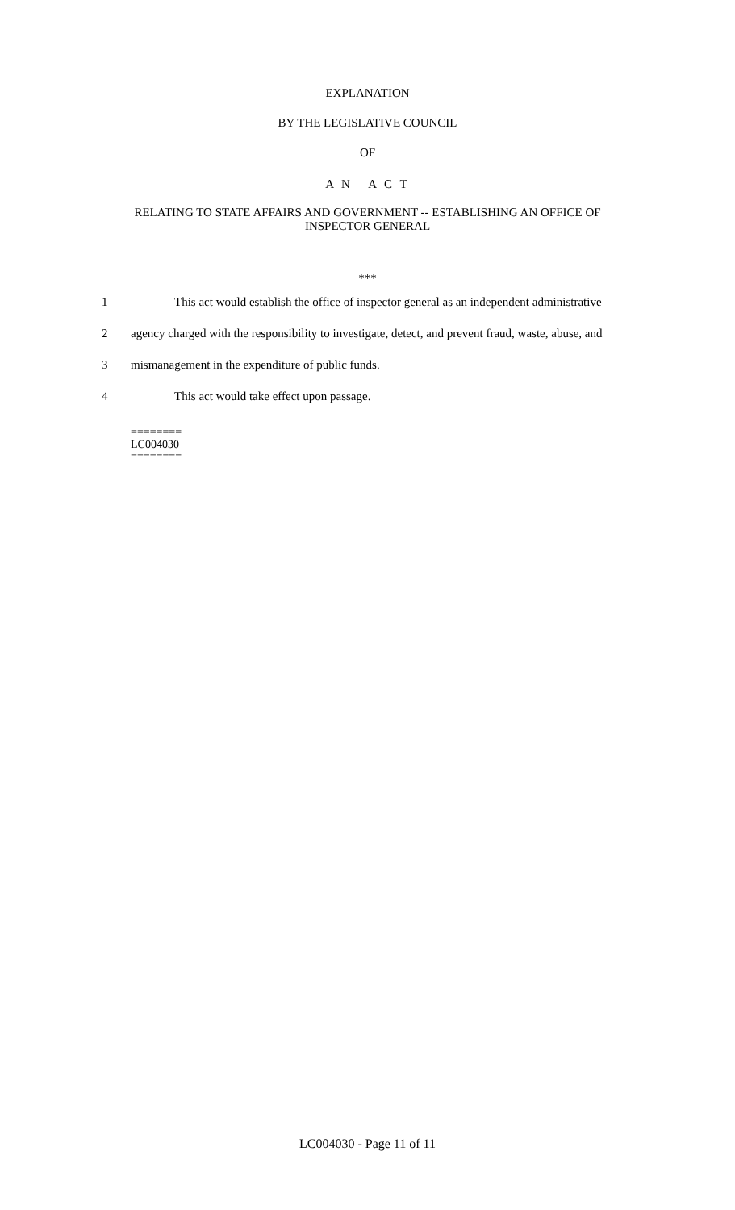EXPLANATION
BY THE LEGISLATIVE COUNCIL
OF
A N A C T
RELATING TO STATE AFFAIRS AND GOVERNMENT -- ESTABLISHING AN OFFICE OF
INSPECTOR GENERAL
***
1 This act would establish the office of inspector general as an independent administrative
2 agency charged with the responsibility to investigate, detect, and prevent fraud, waste, abuse, and
3 mismanagement in the expenditure of public funds.
4 This act would take effect upon passage.
========
LC004030
========
LC004030 - Page 11 of 11